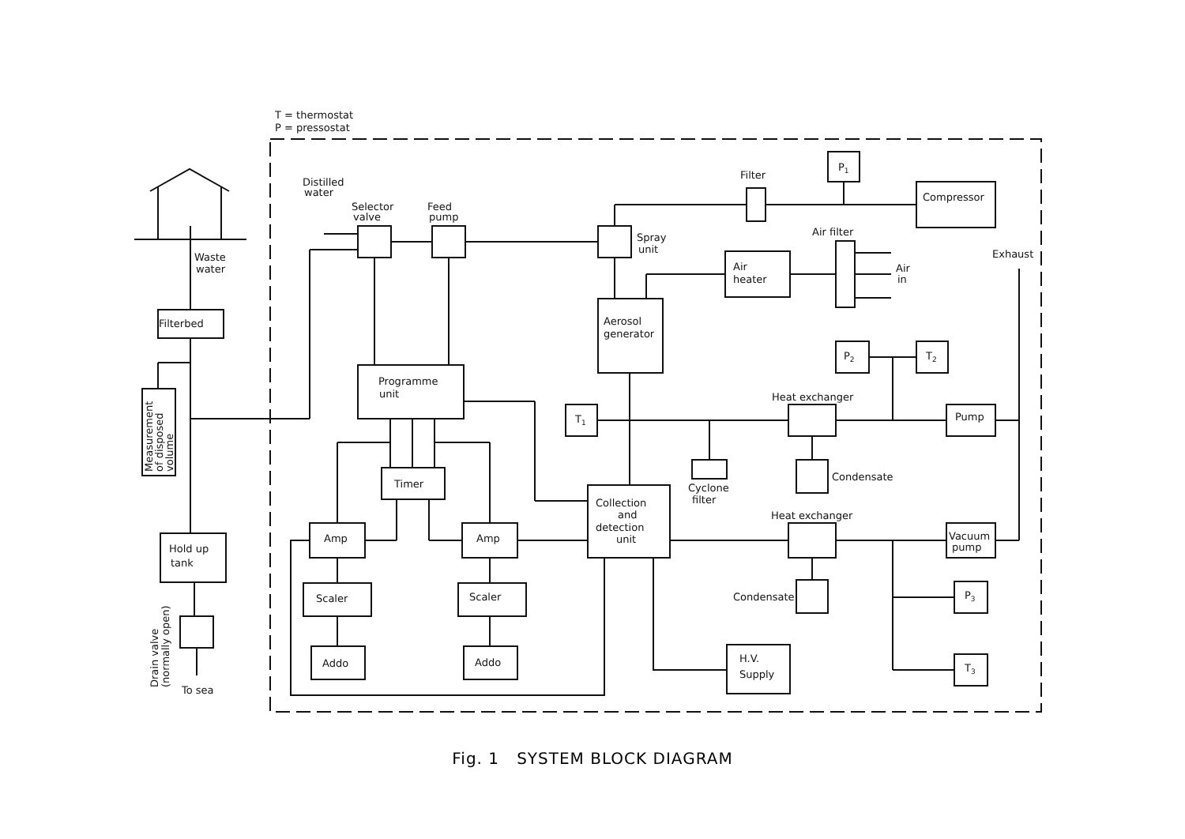T = thermostat
P = pressostat
Waste
water
Filterbed
Measurement
of disposed
volume
Hold up
tank
Drain valve
(normally open)
To sea
Distilled
water
Selector
valve
Feed
pump
Spray
unit
Filter
P1
Compressor
Air filter
Exhaust
Air
heater
Air
in
Aerosol
generator
Programme
unit
P2
T2
Heat exchanger
T1
Pump
Timer
Condensate
Cyclone
filter
Collection
and
detection
unit
Heat exchanger
Amp
Amp
Vacuum
pump
Scaler
Scaler
Condensate
P3
Addo
Addo
H.V.
Supply
T3
Fig. 1 SYSTEM BLOCK DIAGRAM